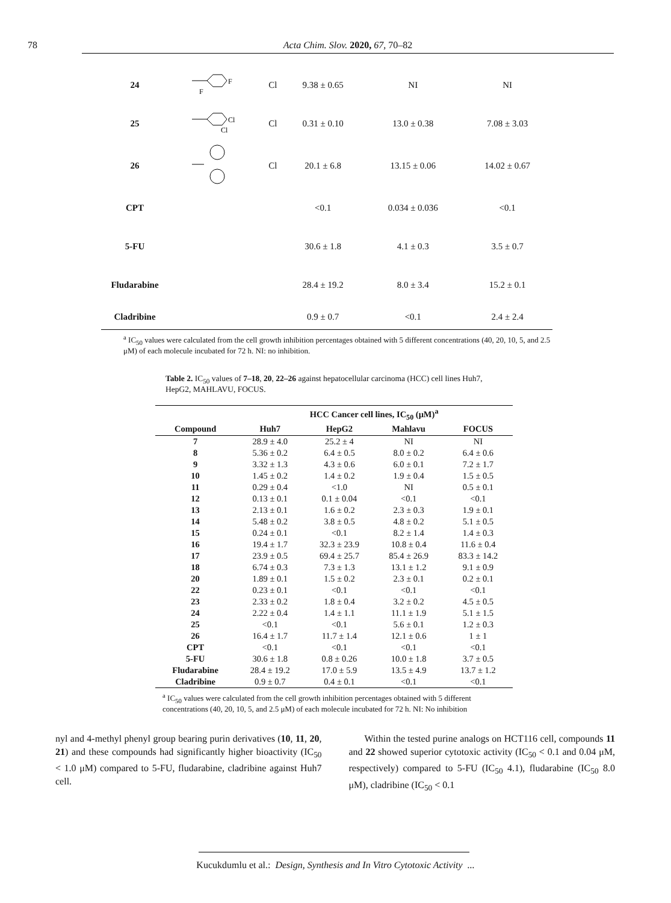78 Acta Chim. Slov. 2020, 67, 70–82
| 24 | F F | Cl | 9.38 ± 0.65 | NI | NI |
| 25 | Cl Cl | Cl | 0.31 ± 0.10 | 13.0 ± 0.38 | 7.08 ± 3.03 |
| 26 | | Cl | 20.1 ± 6.8 | 13.15 ± 0.06 | 14.02 ± 0.67 |
| CPT | | | <0.1 | 0.034 ± 0.036 | <0.1 |
| 5-FU | | | 30.6 ± 1.8 | 4.1 ± 0.3 | 3.5 ± 0.7 |
| Fludarabine | | | 28.4 ± 19.2 | 8.0 ± 3.4 | 15.2 ± 0.1 |
| Cladribine | | | 0.9 ± 0.7 | <0.1 | 2.4 ± 2.4 |
<sup>a</sup> IC<sub>50</sub> values were calculated from the cell growth inhibition percentages obtained with 5 different concentrations (40, 20, 10, 5, and 2.5 μM) of each molecule incubated for 72 h. NI: no inhibition.
Table 2. IC<sub>50</sub> values of 7–18, 20, 22–26 against hepatocellular carcinoma (HCC) cell lines Huh7, HepG2, MAHLAVU, FOCUS.
| | HCC Cancer cell lines, IC<sub>50</sub> (μM)<sup>a</sup> | | | |
| --- | --- | --- | --- | --- |
| Compound | Huh7 | HepG2 | Mahlavu | FOCUS |
| 7 | 28.9 ± 4.0 | 25.2 ± 4 | NI | NI |
| 8 | 5.36 ± 0.2 | 6.4 ± 0.5 | 8.0 ± 0.2 | 6.4 ± 0.6 |
| 9 | 3.32 ± 1.3 | 4.3 ± 0.6 | 6.0 ± 0.1 | 7.2 ± 1.7 |
| 10 | 1.45 ± 0.2 | 1.4 ± 0.2 | 1.9 ± 0.4 | 1.5 ± 0.5 |
| 11 | 0.29 ± 0.4 | <1.0 | NI | 0.5 ± 0.1 |
| 12 | 0.13 ± 0.1 | 0.1 ± 0.04 | <0.1 | <0.1 |
| 13 | 2.13 ± 0.1 | 1.6 ± 0.2 | 2.3 ± 0.3 | 1.9 ± 0.1 |
| 14 | 5.48 ± 0.2 | 3.8 ± 0.5 | 4.8 ± 0.2 | 5.1 ± 0.5 |
| 15 | 0.24 ± 0.1 | <0.1 | 8.2 ± 1.4 | 1.4 ± 0.3 |
| 16 | 19.4 ± 1.7 | 32.3 ± 23.9 | 10.8 ± 0.4 | 11.6 ± 0.4 |
| 17 | 23.9 ± 0.5 | 69.4 ± 25.7 | 85.4 ± 26.9 | 83.3 ± 14.2 |
| 18 | 6.74 ± 0.3 | 7.3 ± 1.3 | 13.1 ± 1.2 | 9.1 ± 0.9 |
| 20 | 1.89 ± 0.1 | 1.5 ± 0.2 | 2.3 ± 0.1 | 0.2 ± 0.1 |
| 22 | 0.23 ± 0.1 | <0.1 | <0.1 | <0.1 |
| 23 | 2.33 ± 0.2 | 1.8 ± 0.4 | 3.2 ± 0.2 | 4.5 ± 0.5 |
| 24 | 2.22 ± 0.4 | 1.4 ± 1.1 | 11.1 ± 1.9 | 5.1 ± 1.5 |
| 25 | <0.1 | <0.1 | 5.6 ± 0.1 | 1.2 ± 0.3 |
| 26 | 16.4 ± 1.7 | 11.7 ± 1.4 | 12.1 ± 0.6 | 1 ± 1 |
| CPT | <0.1 | <0.1 | <0.1 | <0.1 |
| 5-FU | 30.6 ± 1.8 | 0.8 ± 0.26 | 10.0 ± 1.8 | 3.7 ± 0.5 |
| Fludarabine | 28.4 ± 19.2 | 17.0 ± 5.9 | 13.5 ± 4.9 | 13.7 ± 1.2 |
| Cladribine | 0.9 ± 0.7 | 0.4 ± 0.1 | <0.1 | <0.1 |
<sup>a</sup> IC<sub>50</sub> values were calculated from the cell growth inhibition percentages obtained with 5 different concentrations (40, 20, 10, 5, and 2.5 μM) of each molecule incubated for 72 h. NI: No inhibition
nyl and 4-methyl phenyl group bearing purin derivatives (10, 11, 20, 21) and these compounds had significantly higher bioactivity (IC<sub>50</sub> < 1.0 μM) compared to 5-FU, fludarabine, cladribine against Huh7 cell.
Within the tested purine analogs on HCT116 cell, compounds 11 and 22 showed superior cytotoxic activity (IC<sub>50</sub> < 0.1 and 0.04 μM, respectively) compared to 5-FU (IC<sub>50</sub> 4.1), fludarabine (IC<sub>50</sub> 8.0 μM), cladribine (IC<sub>50</sub> < 0.1
Kucukdumlu et al.: Design, Synthesis and In Vitro Cytotoxic Activity ...